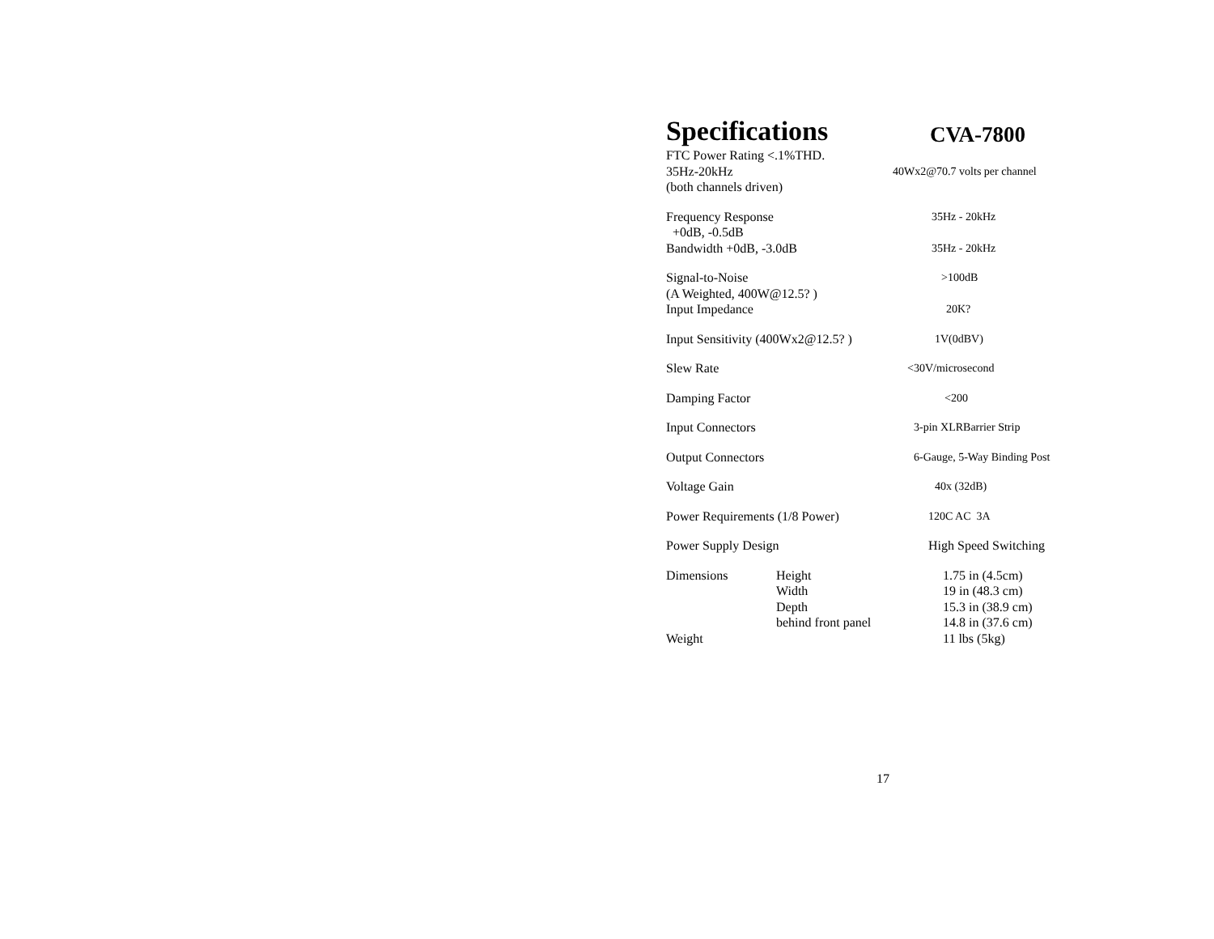Specifications CVA-7800
| FTC Power Rating <.1%THD. | | |
| 35Hz-20kHz | | 40Wx2@70.7 volts per channel |
| (both channels driven) | | |
| Frequency Response | | 35Hz - 20kHz |
| +0dB, -0.5dB | | |
| Bandwidth +0dB, -3.0dB | | 35Hz - 20kHz |
| Signal-to-Noise | | >100dB |
| (A Weighted, 400W@12.5? ) | | |
| Input Impedance | | 20K? |
| Input Sensitivity (400Wx2@12.5? ) | | 1V(0dBV) |
| Slew Rate | | <30V/microsecond |
| Damping Factor | | <200 |
| Input Connectors | | 3-pin XLRBarrier Strip |
| Output Connectors | | 6-Gauge, 5-Way Binding Post |
| Voltage Gain | | 40x (32dB) |
| Power Requirements (1/8 Power) | | 120C AC 3A |
| Power Supply Design | | High Speed Switching |
| Dimensions | Height | 1.75 in (4.5cm) |
| | Width | 19 in (48.3 cm) |
| | Depth | 15.3 in (38.9 cm) |
| | behind front panel | 14.8 in (37.6 cm) |
| Weight | | 11 lbs (5kg) |
17